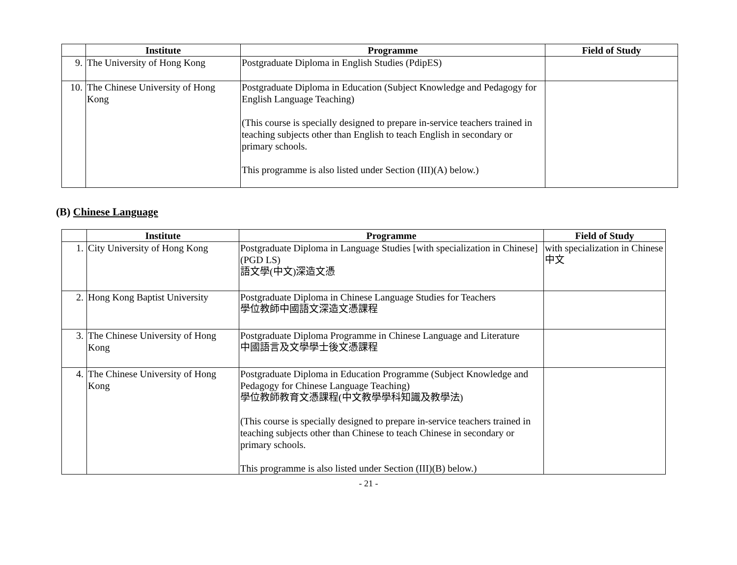| | Institute | Programme | Field of Study |
| --- | --- | --- | --- |
| 9. | The University of Hong Kong | Postgraduate Diploma in English Studies (PdipES) | |
| 10. | The Chinese University of Hong Kong | Postgraduate Diploma in Education (Subject Knowledge and Pedagogy for English Language Teaching) (This course is specially designed to prepare in-service teachers trained in teaching subjects other than English to teach English in secondary or primary schools. This programme is also listed under Section (III)(A) below.) | |
(B) Chinese Language
| | Institute | Programme | Field of Study |
| --- | --- | --- | --- |
| 1. | City University of Hong Kong | Postgraduate Diploma in Language Studies [with specialization in Chinese] (PGD LS) 語文學(中文)深造文憑 | with specialization in Chinese 中文 |
| 2. | Hong Kong Baptist University | Postgraduate Diploma in Chinese Language Studies for Teachers 學位教師中國語文深造文憑課程 | |
| 3. | The Chinese University of Hong Kong | Postgraduate Diploma Programme in Chinese Language and Literature 中國語言及文學學士後文憑課程 | |
| 4. | The Chinese University of Hong Kong | Postgraduate Diploma in Education Programme (Subject Knowledge and Pedagogy for Chinese Language Teaching) 學位教師教育文憑課程(中文教學學科知識及教學法) (This course is specially designed to prepare in-service teachers trained in teaching subjects other than Chinese to teach Chinese in secondary or primary schools. This programme is also listed under Section (III)(B) below.) | |
- 21 -